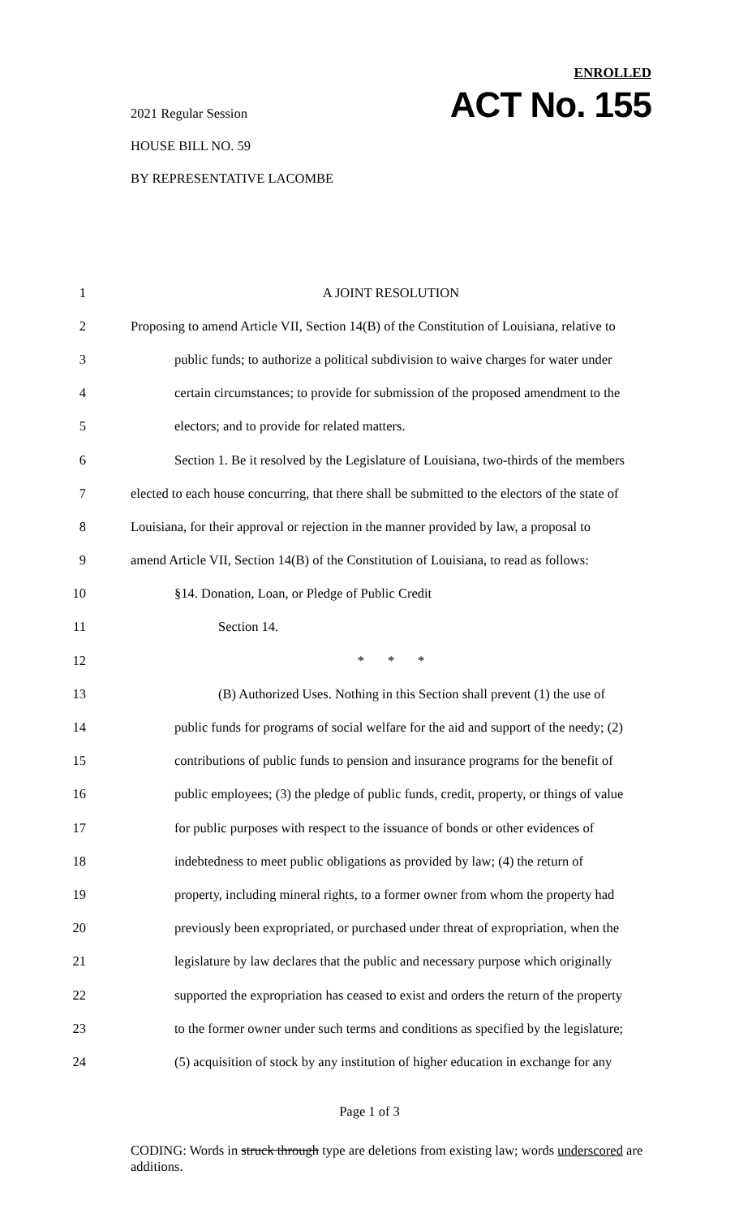2021 Regular Session
HOUSE BILL NO. 59
BY REPRESENTATIVE LACOMBE
ENROLLED
ACT No. 155
1 A JOINT RESOLUTION
2 Proposing to amend Article VII, Section 14(B) of the Constitution of Louisiana, relative to
3 public funds; to authorize a political subdivision to waive charges for water under
4 certain circumstances; to provide for submission of the proposed amendment to the
5 electors; and to provide for related matters.
6 Section 1. Be it resolved by the Legislature of Louisiana, two-thirds of the members
7 elected to each house concurring, that there shall be submitted to the electors of the state of
8 Louisiana, for their approval or rejection in the manner provided by law, a proposal to
9 amend Article VII, Section 14(B) of the Constitution of Louisiana, to read as follows:
10 §14. Donation, Loan, or Pledge of Public Credit
11 Section 14.
12 * * *
13 (B) Authorized Uses. Nothing in this Section shall prevent (1) the use of
14 public funds for programs of social welfare for the aid and support of the needy; (2)
15 contributions of public funds to pension and insurance programs for the benefit of
16 public employees; (3) the pledge of public funds, credit, property, or things of value
17 for public purposes with respect to the issuance of bonds or other evidences of
18 indebtedness to meet public obligations as provided by law; (4) the return of
19 property, including mineral rights, to a former owner from whom the property had
20 previously been expropriated, or purchased under threat of expropriation, when the
21 legislature by law declares that the public and necessary purpose which originally
22 supported the expropriation has ceased to exist and orders the return of the property
23 to the former owner under such terms and conditions as specified by the legislature;
24 (5) acquisition of stock by any institution of higher education in exchange for any
Page 1 of 3
CODING: Words in struck through type are deletions from existing law; words underscored are additions.